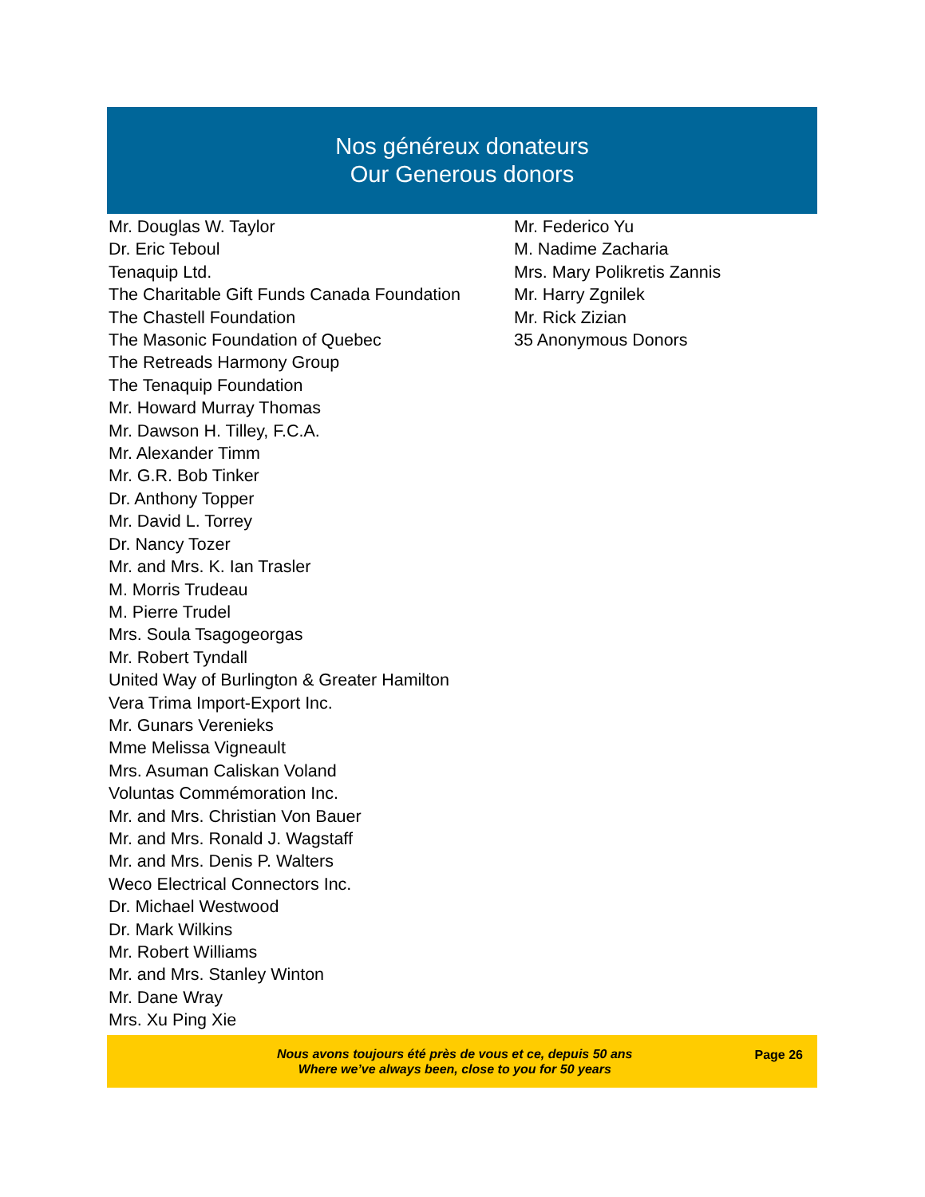Nos généreux donateurs
Our Generous donors
Mr. Douglas W. Taylor
Dr. Eric Teboul
Tenaquip Ltd.
The Charitable Gift Funds Canada Foundation
The Chastell Foundation
The Masonic Foundation of Quebec
The Retreads Harmony Group
The Tenaquip Foundation
Mr. Howard Murray Thomas
Mr. Dawson H. Tilley, F.C.A.
Mr. Alexander Timm
Mr. G.R. Bob Tinker
Dr. Anthony Topper
Mr. David L. Torrey
Dr. Nancy Tozer
Mr. and Mrs. K. Ian Trasler
M. Morris Trudeau
M. Pierre Trudel
Mrs. Soula Tsagogeorgas
Mr. Robert Tyndall
United Way of Burlington & Greater Hamilton
Vera Trima Import-Export Inc.
Mr. Gunars Verenieks
Mme Melissa Vigneault
Mrs. Asuman Caliskan Voland
Voluntas Commémoration Inc.
Mr. and Mrs. Christian Von Bauer
Mr. and Mrs. Ronald J. Wagstaff
Mr. and Mrs. Denis P. Walters
Weco Electrical Connectors Inc.
Dr. Michael Westwood
Dr. Mark Wilkins
Mr. Robert Williams
Mr. and Mrs. Stanley Winton
Mr. Dane Wray
Mrs. Xu Ping Xie
Mr. Federico Yu
M. Nadime Zacharia
Mrs. Mary Polikretis Zannis
Mr. Harry Zgnilek
Mr. Rick Zizian
35 Anonymous Donors
Nous avons toujours été près de vous et ce, depuis 50 ans
Where we’ve always been, close to you for 50 years
Page 26